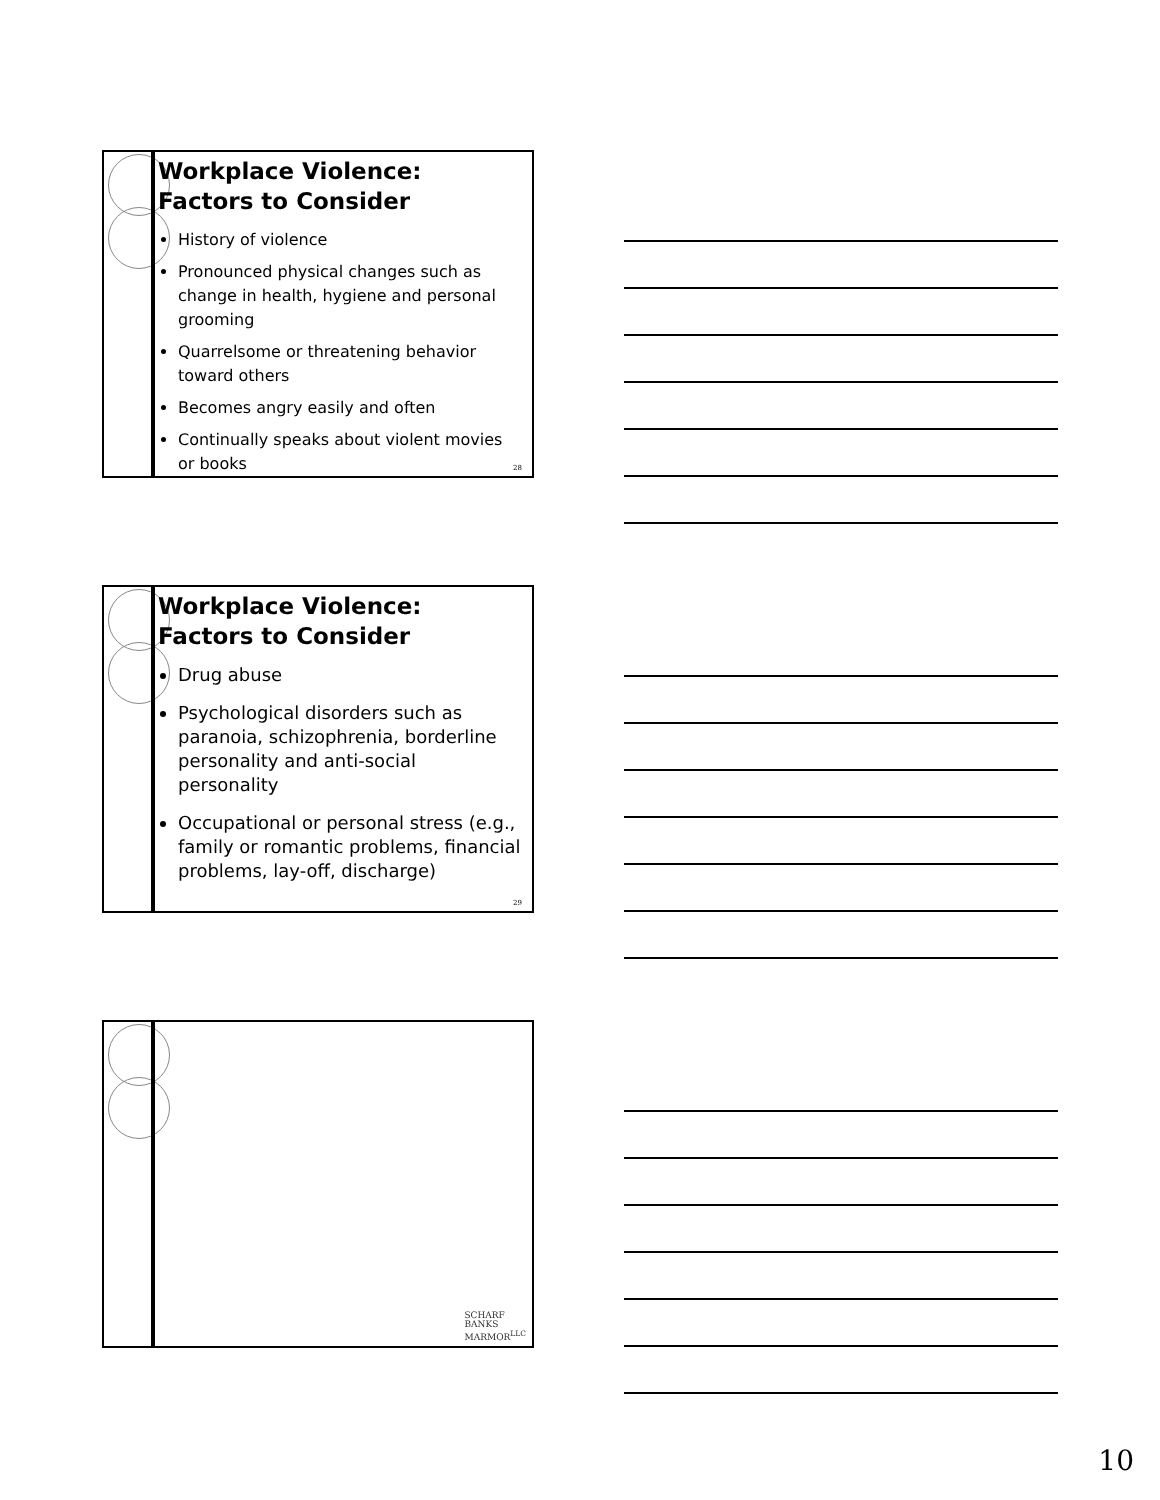Workplace Violence: Factors to Consider
History of violence
Pronounced physical changes such as change in health, hygiene and personal grooming
Quarrelsome or threatening behavior toward others
Becomes angry easily and often
Continually speaks about violent movies or books
28
Workplace Violence: Factors to Consider
Drug abuse
Psychological disorders such as paranoia, schizophrenia, borderline personality and anti-social personality
Occupational or personal stress (e.g., family or romantic problems, financial problems, lay-off, discharge)
29
SCHARF
BANKS
MARMOR<sup>LLC</sup>
10